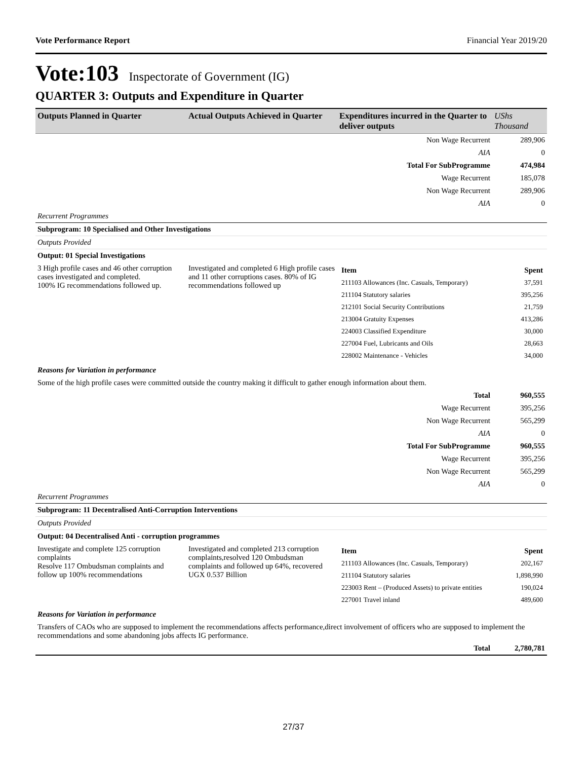Vote Performance Report Financial Year 2019/20
Vote:103 Inspectorate of Government (IG)
QUARTER 3: Outputs and Expenditure in Quarter
| Outputs Planned in Quarter | Actual Outputs Achieved in Quarter | Expenditures incurred in the Quarter to deliver outputs | UShs Thousand |
| --- | --- | --- | --- |
| Non Wage Recurrent | | | 289,906 |
| AIA | | | 0 |
| Total For SubProgramme | | | 474,984 |
| Wage Recurrent | | | 185,078 |
| Non Wage Recurrent | | | 289,906 |
| AIA | | | 0 |
| Recurrent Programmes | | | |
| Subprogram: 10 Specialised and Other Investigations | | | |
| Outputs Provided | | | |
| Output: 01 Special Investigations | | | |
| 3 High profile cases and 46 other corruption cases investigated and completed. 100% IG recommendations followed up. | Investigated and completed 6 High profile cases and 11 other corruptions cases. 80% of IG recommendations followed up | / Item / Spent / / 211103 Allowances (Inc. Casuals, Temporary) / 37,591 / / 211104 Statutory salaries / 395,256 / / 212101 Social Security Contributions / 21,759 / / 213004 Gratuity Expenses / 413,286 / / 224003 Classified Expenditure / 30,000 / / 227004 Fuel, Lubricants and Oils / 28,663 / / 228002 Maintenance - Vehicles / 34,000 / | |
| Reasons for Variation in performance | | | |
| Some of the high profile cases were committed outside the country making it difficult to gather enough information about them. | | | |
| Total | | | 960,555 |
| Wage Recurrent | | | 395,256 |
| Non Wage Recurrent | | | 565,299 |
| AIA | | | 0 |
| Total For SubProgramme | | | 960,555 |
| Wage Recurrent | | | 395,256 |
| Non Wage Recurrent | | | 565,299 |
| AIA | | | 0 |
| Recurrent Programmes | | | |
| Subprogram: 11 Decentralised Anti-Corruption Interventions | | | |
| Outputs Provided | | | |
| Output: 04 Decentralised Anti - corruption programmes | | | |
| Investigate and complete 125 corruption complaints Resolve 117 Ombudsman complaints and follow up 100% recommendations | Investigated and completed 213 corruption complaints,resolved 120 Ombudsman complaints and followed up 64%, recovered UGX 0.537 Billion | / Item / Spent / / 211103 Allowances (Inc. Casuals, Temporary) / 202,167 / / 211104 Statutory salaries / 1,898,990 / / 223003 Rent – (Produced Assets) to private entities / 190,024 / / 227001 Travel inland / 489,600 / | |
| Reasons for Variation in performance | | | |
| Transfers of CAOs who are supposed to implement the recommendations affects performance,direct involvement of officers who are supposed to implement the recommendations and some abandoning jobs affects IG performance. | | | |
| Total | | | 2,780,781 |
27/37